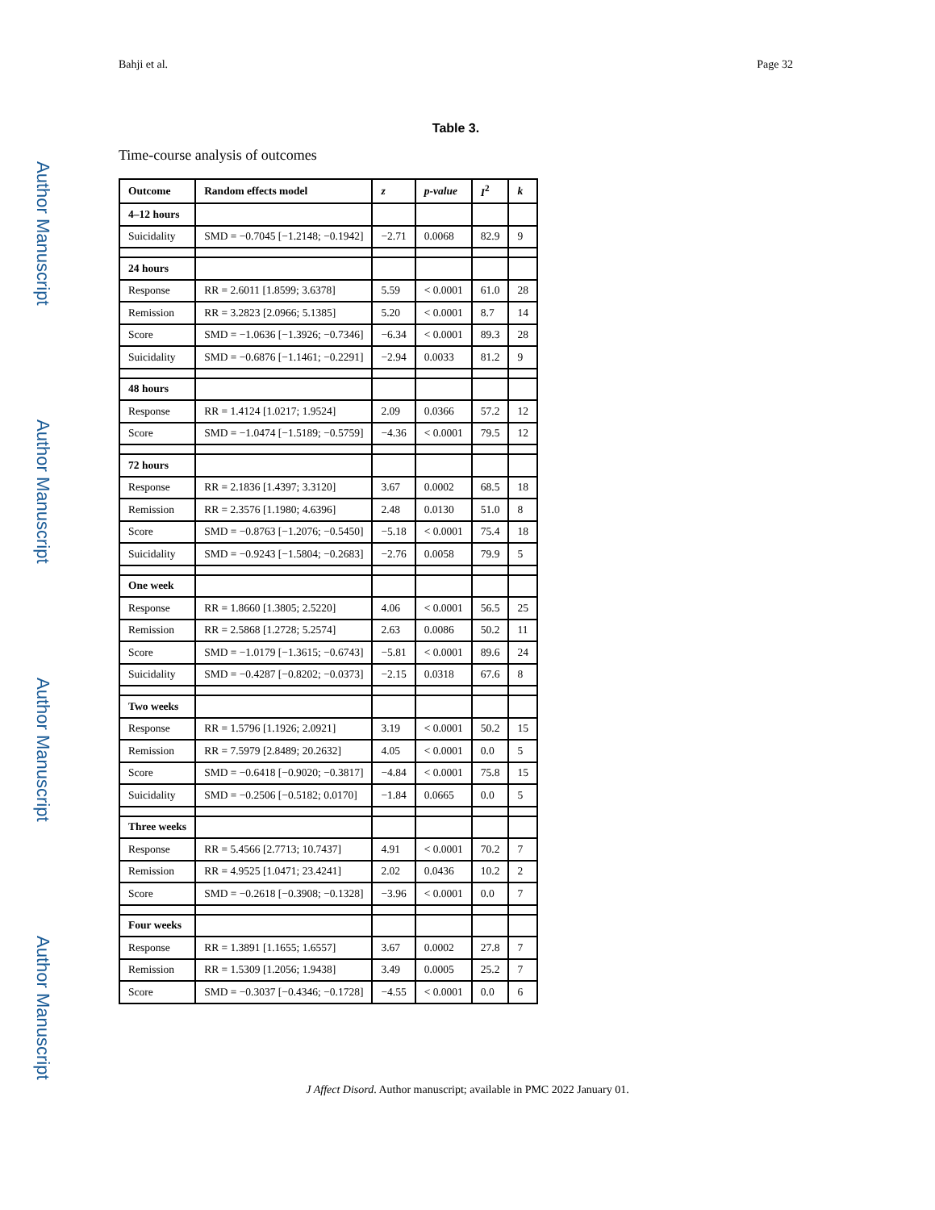Bahji et al. Page 32
Author Manuscript
Author Manuscript
Author Manuscript
Author Manuscript
Table 3.
Time-course analysis of outcomes
| Outcome | Random effects model | z | p-value | I<sup>2</sup> | k |
| --- | --- | --- | --- | --- | --- |
| 4–12 hours | | | | | |
| Suicidality | SMD = −0.7045 [−1.2148; −0.1942] | −2.71 | 0.0068 | 82.9 | 9 |
| 24 hours | | | | | |
| Response | RR = 2.6011 [1.8599; 3.6378] | 5.59 | < 0.0001 | 61.0 | 28 |
| Remission | RR = 3.2823 [2.0966; 5.1385] | 5.20 | < 0.0001 | 8.7 | 14 |
| Score | SMD = −1.0636 [−1.3926; −0.7346] | −6.34 | < 0.0001 | 89.3 | 28 |
| Suicidality | SMD = −0.6876 [−1.1461; −0.2291] | −2.94 | 0.0033 | 81.2 | 9 |
| 48 hours | | | | | |
| Response | RR = 1.4124 [1.0217; 1.9524] | 2.09 | 0.0366 | 57.2 | 12 |
| Score | SMD = −1.0474 [−1.5189; −0.5759] | −4.36 | < 0.0001 | 79.5 | 12 |
| 72 hours | | | | | |
| Response | RR = 2.1836 [1.4397; 3.3120] | 3.67 | 0.0002 | 68.5 | 18 |
| Remission | RR = 2.3576 [1.1980; 4.6396] | 2.48 | 0.0130 | 51.0 | 8 |
| Score | SMD = −0.8763 [−1.2076; −0.5450] | −5.18 | < 0.0001 | 75.4 | 18 |
| Suicidality | SMD = −0.9243 [−1.5804; −0.2683] | −2.76 | 0.0058 | 79.9 | 5 |
| One week | | | | | |
| Response | RR = 1.8660 [1.3805; 2.5220] | 4.06 | < 0.0001 | 56.5 | 25 |
| Remission | RR = 2.5868 [1.2728; 5.2574] | 2.63 | 0.0086 | 50.2 | 11 |
| Score | SMD = −1.0179 [−1.3615; −0.6743] | −5.81 | < 0.0001 | 89.6 | 24 |
| Suicidality | SMD = −0.4287 [−0.8202; −0.0373] | −2.15 | 0.0318 | 67.6 | 8 |
| Two weeks | | | | | |
| Response | RR = 1.5796 [1.1926; 2.0921] | 3.19 | < 0.0001 | 50.2 | 15 |
| Remission | RR = 7.5979 [2.8489; 20.2632] | 4.05 | < 0.0001 | 0.0 | 5 |
| Score | SMD = −0.6418 [−0.9020; −0.3817] | −4.84 | < 0.0001 | 75.8 | 15 |
| Suicidality | SMD = −0.2506 [−0.5182; 0.0170] | −1.84 | 0.0665 | 0.0 | 5 |
| Three weeks | | | | | |
| Response | RR = 5.4566 [2.7713; 10.7437] | 4.91 | < 0.0001 | 70.2 | 7 |
| Remission | RR = 4.9525 [1.0471; 23.4241] | 2.02 | 0.0436 | 10.2 | 2 |
| Score | SMD = −0.2618 [−0.3908; −0.1328] | −3.96 | < 0.0001 | 0.0 | 7 |
| Four weeks | | | | | |
| Response | RR = 1.3891 [1.1655; 1.6557] | 3.67 | 0.0002 | 27.8 | 7 |
| Remission | RR = 1.5309 [1.2056; 1.9438] | 3.49 | 0.0005 | 25.2 | 7 |
| Score | SMD = −0.3037 [−0.4346; −0.1728] | −4.55 | < 0.0001 | 0.0 | 6 |
J Affect Disord. Author manuscript; available in PMC 2022 January 01.